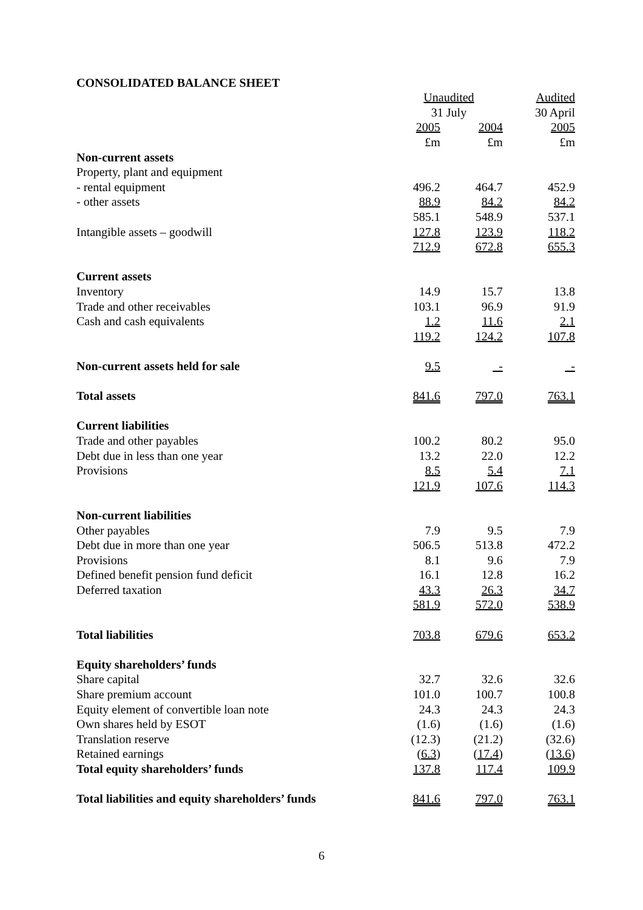CONSOLIDATED BALANCE SHEET
| | Unaudited | | Audited |
| --- | --- | --- | --- |
| | 31 July | | 30 April |
| | 2005 | 2004 | 2005 |
| | £m | £m | £m |
| Non-current assets | | | |
| Property, plant and equipment | | | |
| - rental equipment | 496.2 | 464.7 | 452.9 |
| - other assets | 88.9 | 84.2 | 84.2 |
| | 585.1 | 548.9 | 537.1 |
| Intangible assets – goodwill | 127.8 | 123.9 | 118.2 |
| | 712.9 | 672.8 | 655.3 |
| Current assets | | | |
| Inventory | 14.9 | 15.7 | 13.8 |
| Trade and other receivables | 103.1 | 96.9 | 91.9 |
| Cash and cash equivalents | 1.2 | 11.6 | 2.1 |
| | 119.2 | 124.2 | 107.8 |
| Non-current assets held for sale | 9.5 | - | - |
| Total assets | 841.6 | 797.0 | 763.1 |
| Current liabilities | | | |
| Trade and other payables | 100.2 | 80.2 | 95.0 |
| Debt due in less than one year | 13.2 | 22.0 | 12.2 |
| Provisions | 8.5 | 5.4 | 7.1 |
| | 121.9 | 107.6 | 114.3 |
| Non-current liabilities | | | |
| Other payables | 7.9 | 9.5 | 7.9 |
| Debt due in more than one year | 506.5 | 513.8 | 472.2 |
| Provisions | 8.1 | 9.6 | 7.9 |
| Defined benefit pension fund deficit | 16.1 | 12.8 | 16.2 |
| Deferred taxation | 43.3 | 26.3 | 34.7 |
| | 581.9 | 572.0 | 538.9 |
| Total liabilities | 703.8 | 679.6 | 653.2 |
| Equity shareholders’ funds | | | |
| Share capital | 32.7 | 32.6 | 32.6 |
| Share premium account | 101.0 | 100.7 | 100.8 |
| Equity element of convertible loan note | 24.3 | 24.3 | 24.3 |
| Own shares held by ESOT | (1.6) | (1.6) | (1.6) |
| Translation reserve | (12.3) | (21.2) | (32.6) |
| Retained earnings | ( 6.3 ) | ( 17.4 ) | ( 13.6 ) |
| Total equity shareholders’ funds | 137.8 | 117.4 | 109.9 |
| Total liabilities and equity shareholders’ funds | 841.6 | 797.0 | 763.1 |
6